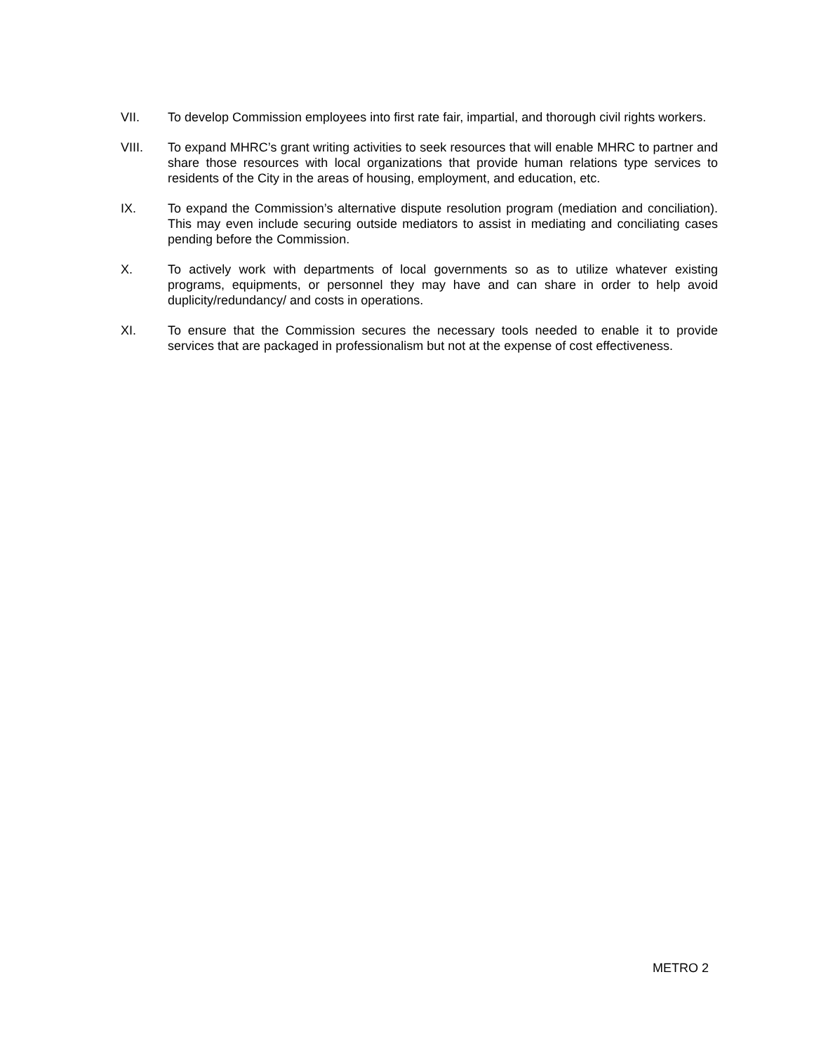VII. To develop Commission employees into first rate fair, impartial, and thorough civil rights workers.
VIII. To expand MHRC’s grant writing activities to seek resources that will enable MHRC to partner and share those resources with local organizations that provide human relations type services to residents of the City in the areas of housing, employment, and education, etc.
IX. To expand the Commission’s alternative dispute resolution program (mediation and conciliation). This may even include securing outside mediators to assist in mediating and conciliating cases pending before the Commission.
X. To actively work with departments of local governments so as to utilize whatever existing programs, equipments, or personnel they may have and can share in order to help avoid duplicity/redundancy/ and costs in operations.
XI. To ensure that the Commission secures the necessary tools needed to enable it to provide services that are packaged in professionalism but not at the expense of cost effectiveness.
METRO 2